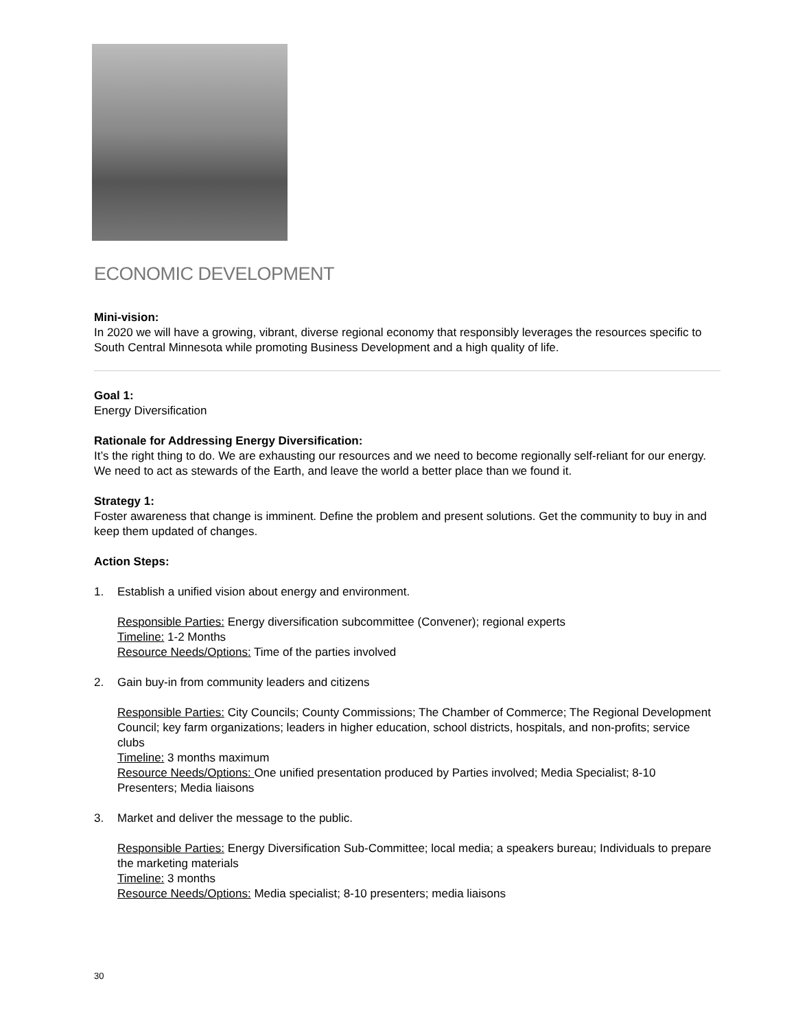ECONOMIC DEVELOPMENT
Mini-vision:
In 2020 we will have a growing, vibrant, diverse regional economy that responsibly leverages the resources specific to South Central Minnesota while promoting Business Development and a high quality of life.
Goal 1:
Energy Diversification
Rationale for Addressing Energy Diversification:
It’s the right thing to do. We are exhausting our resources and we need to become regionally self-reliant for our energy. We need to act as stewards of the Earth, and leave the world a better place than we found it.
Strategy 1:
Foster awareness that change is imminent. Define the problem and present solutions. Get the community to buy in and keep them updated of changes.
Action Steps:
1. Establish a unified vision about energy and environment.
Responsible Parties: Energy diversification subcommittee (Convener); regional experts
Timeline: 1-2 Months
Resource Needs/Options: Time of the parties involved
2. Gain buy-in from community leaders and citizens
Responsible Parties: City Councils; County Commissions; The Chamber of Commerce; The Regional Development Council; key farm organizations; leaders in higher education, school districts, hospitals, and non-profits; service clubs
Timeline: 3 months maximum
Resource Needs/Options: One unified presentation produced by Parties involved; Media Specialist; 8-10 Presenters; Media liaisons
3. Market and deliver the message to the public.
Responsible Parties: Energy Diversification Sub-Committee; local media; a speakers bureau; Individuals to prepare the marketing materials
Timeline: 3 months
Resource Needs/Options: Media specialist; 8-10 presenters; media liaisons
30